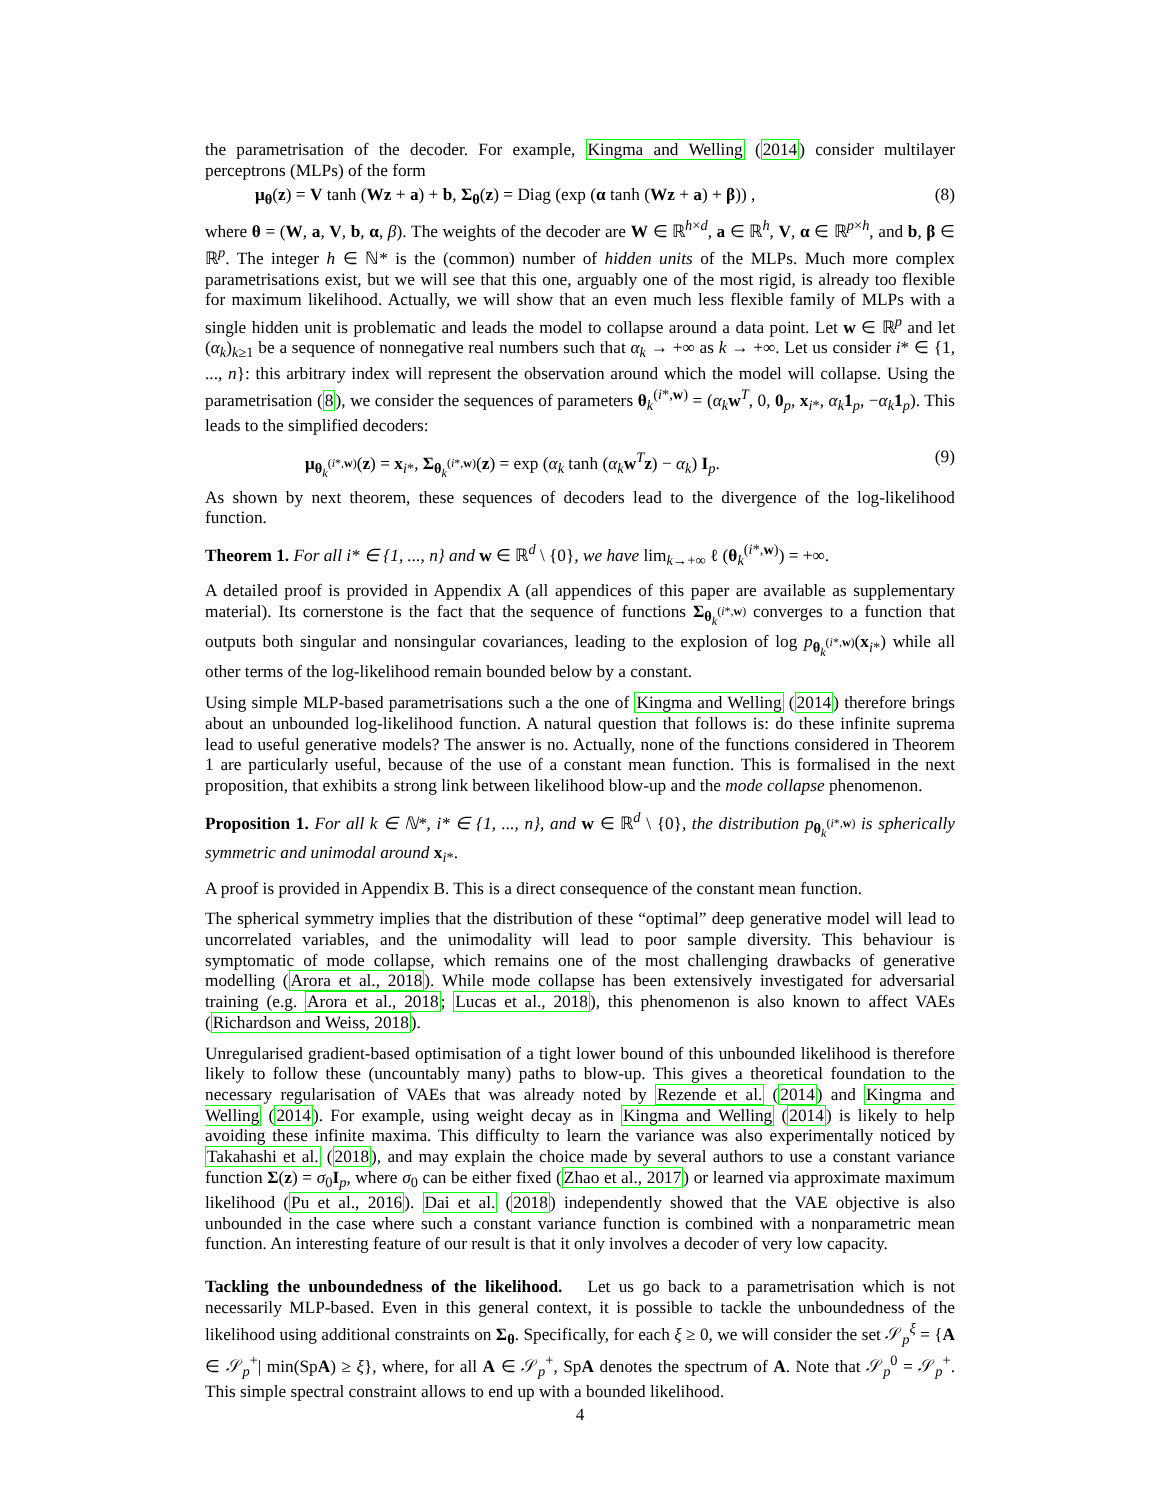the parametrisation of the decoder. For example, Kingma and Welling (2014) consider multilayer perceptrons (MLPs) of the form
μ<sub>θ</sub>(z) = V tanh (Wz + a) + b, Σ<sub>θ</sub>(z) = Diag (exp (α tanh (Wz + a) + β)) , (8)
where θ = (W, a, V, b, α, β). The weights of the decoder are W ∈ ℝ<sup>h×d</sup>, a ∈ ℝ<sup>h</sup>, V, α ∈ ℝ<sup>p×h</sup>, and b, β ∈ ℝ<sup>p</sup>. The integer h ∈ ℕ* is the (common) number of hidden units of the MLPs. Much more complex parametrisations exist, but we will see that this one, arguably one of the most rigid, is already too flexible for maximum likelihood. Actually, we will show that an even much less flexible family of MLPs with a single hidden unit is problematic and leads the model to collapse around a data point. Let w ∈ ℝ<sup>p</sup> and let (α<sub>k</sub>)<sub>k≥1</sub> be a sequence of nonnegative real numbers such that α<sub>k</sub> → +∞ as k → +∞. Let us consider i* ∈ {1, ..., n}: this arbitrary index will represent the observation around which the model will collapse. Using the parametrisation (8), we consider the sequences of parameters θ<sub>k</sub><sup>(i*,w)</sup> = (α<sub>k</sub> w<sup>T</sup>, 0, 0<sub>p</sub>, x<sub>i*</sub>, α<sub>k</sub> 1<sub>p</sub>, −α<sub>k</sub> 1<sub>p</sub>). This leads to the simplified decoders:
μ<sub>θ<sub>k</sub><sup>(i*,w)</sup></sub>(z) = x<sub>i*</sub>, Σ<sub>θ<sub>k</sub><sup>(i*,w)</sup></sub>(z) = exp (α<sub>k</sub> tanh (α<sub>k</sub> w<sup>T</sup>z) − α<sub>k</sub>) I<sub>p</sub>. (9)
As shown by next theorem, these sequences of decoders lead to the divergence of the log-likelihood function.
Theorem 1. For all i* ∈ {1, ..., n} and w ∈ ℝ<sup>d</sup> \ {0}, we have lim<sub>k→+∞</sub> ℓ (θ<sub>k</sub><sup>(i*,w)</sup>) = +∞.
A detailed proof is provided in Appendix A (all appendices of this paper are available as supplementary material). Its cornerstone is the fact that the sequence of functions Σ<sub>θ<sub>k</sub><sup>(i*,w)</sup></sub> converges to a function that outputs both singular and nonsingular covariances, leading to the explosion of log p<sub>θ<sub>k</sub><sup>(i*,w)</sup></sub>(x<sub>i*</sub>) while all other terms of the log-likelihood remain bounded below by a constant.
Using simple MLP-based parametrisations such a the one of Kingma and Welling (2014) therefore brings about an unbounded log-likelihood function. A natural question that follows is: do these infinite suprema lead to useful generative models? The answer is no. Actually, none of the functions considered in Theorem 1 are particularly useful, because of the use of a constant mean function. This is formalised in the next proposition, that exhibits a strong link between likelihood blow-up and the mode collapse phenomenon.
Proposition 1. For all k ∈ ℕ*, i* ∈ {1, ..., n}, and w ∈ ℝ<sup>d</sup> \ {0}, the distribution p<sub>θ<sub>k</sub><sup>(i*,w)</sup></sub> is spherically symmetric and unimodal around x<sub>i*</sub>.
A proof is provided in Appendix B. This is a direct consequence of the constant mean function.
The spherical symmetry implies that the distribution of these “optimal” deep generative model will lead to uncorrelated variables, and the unimodality will lead to poor sample diversity. This behaviour is symptomatic of mode collapse, which remains one of the most challenging drawbacks of generative modelling (Arora et al., 2018). While mode collapse has been extensively investigated for adversarial training (e.g. Arora et al., 2018; Lucas et al., 2018), this phenomenon is also known to affect VAEs (Richardson and Weiss, 2018).
Unregularised gradient-based optimisation of a tight lower bound of this unbounded likelihood is therefore likely to follow these (uncountably many) paths to blow-up. This gives a theoretical foundation to the necessary regularisation of VAEs that was already noted by Rezende et al. (2014) and Kingma and Welling (2014). For example, using weight decay as in Kingma and Welling (2014) is likely to help avoiding these infinite maxima. This difficulty to learn the variance was also experimentally noticed by Takahashi et al. (2018), and may explain the choice made by several authors to use a constant variance function Σ(z) = σ<sub>0</sub>I<sub>p</sub>, where σ<sub>0</sub> can be either fixed (Zhao et al., 2017) or learned via approximate maximum likelihood (Pu et al., 2016). Dai et al. (2018) independently showed that the VAE objective is also unbounded in the case where such a constant variance function is combined with a nonparametric mean function. An interesting feature of our result is that it only involves a decoder of very low capacity.
Tackling the unboundedness of the likelihood. Let us go back to a parametrisation which is not necessarily MLP-based. Even in this general context, it is possible to tackle the unboundedness of the likelihood using additional constraints on Σ<sub>θ</sub>. Specifically, for each ξ ≥ 0, we will consider the set 𝒮<sub>p</sub><sup>ξ</sup> = {A ∈ 𝒮<sub>p</sub><sup>+</sup>| min(SpA) ≥ ξ}, where, for all A ∈ 𝒮<sub>p</sub><sup>+</sup>, SpA denotes the spectrum of A. Note that 𝒮<sub>p</sub><sup>0</sup> = 𝒮<sub>p</sub><sup>+</sup>. This simple spectral constraint allows to end up with a bounded likelihood.
4